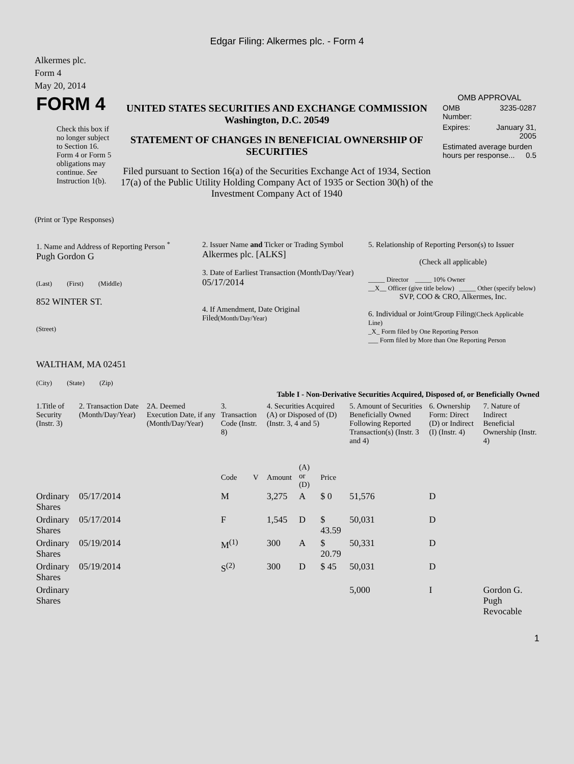Edgar Filing: Alkermes plc. - Form 4
Alkermes plc.
Form 4
May 20, 2014
| FORM 4 Check this box if no longer subject to Section 16. Form 4 or Form 5 obligations may continue. See Instruction 1(b). | UNITED STATES SECURITIES AND EXCHANGE COMMISSION Washington, D.C. 20549 STATEMENT OF CHANGES IN BENEFICIAL OWNERSHIP OF SECURITIES Filed pursuant to Section 16(a) of the Securities Exchange Act of 1934, Section 17(a) of the Public Utility Holding Company Act of 1935 or Section 30(h) of the Investment Company Act of 1940 | OMB APPROVAL / OMB Number: / 3235-0287 / / Expires: / January 31, 2005 / / Estimated average burden hours per response... 0.5 / / |
(Print or Type Responses)
| 1. Name and Address of Reporting Person <sup>*</sup> Pugh Gordon G (Last) (First) (Middle) 852 WINTER ST. (Street) WALTHAM, MA 02451 (City) (State) (Zip) | 2. Issuer Name and Ticker or Trading Symbol Alkermes plc. [ALKS] 3. Date of Earliest Transaction (Month/Day/Year) 05/17/2014 4. If Amendment, Date Original Filed (Month/Day/Year) | 5. Relationship of Reporting Person(s) to Issuer (Check all applicable) _____ Director _____ 10% Owner __X__ Officer (give title below) _____ Other (specify below) SVP, COO & CRO, Alkermes, Inc. 6. Individual or Joint/Group Filing (Check Applicable Line) _X_ Form filed by One Reporting Person ___ Form filed by More than One Reporting Person |
Table I - Non-Derivative Securities Acquired, Disposed of, or Beneficially Owned
| 1.Title of Security (Instr. 3) | 2. Transaction Date (Month/Day/Year) | 2A. Deemed Execution Date, if any (Month/Day/Year) | 3. Transaction Code (Instr. 8) | | 4. Securities Acquired (A) or Disposed of (D) (Instr. 3, 4 and 5) | | | 5. Amount of Securities Beneficially Owned Following Reported Transaction(s) (Instr. 3 and 4) | 6. Ownership Form: Direct (D) or Indirect (I) (Instr. 4) | 7. Nature of Indirect Beneficial Ownership (Instr. 4) |
| --- | --- | --- | --- | --- | --- | --- | --- | --- | --- | --- |
| | | | Code | V | Amount | (A) or (D) | Price | | | |
| Ordinary Shares | 05/17/2014 | | M | | 3,275 | A | $ 0 | 51,576 | D | |
| Ordinary Shares | 05/17/2014 | | F | | 1,545 | D | $ 43.59 | 50,031 | D | |
| Ordinary Shares | 05/19/2014 | | M<sup>(1)</sup> | | 300 | A | $ 20.79 | 50,331 | D | |
| Ordinary Shares | 05/19/2014 | | S<sup>(2)</sup> | | 300 | D | $ 45 | 50,031 | D | |
| Ordinary Shares | | | | | | | | 5,000 | I | Gordon G. Pugh Revocable |
1